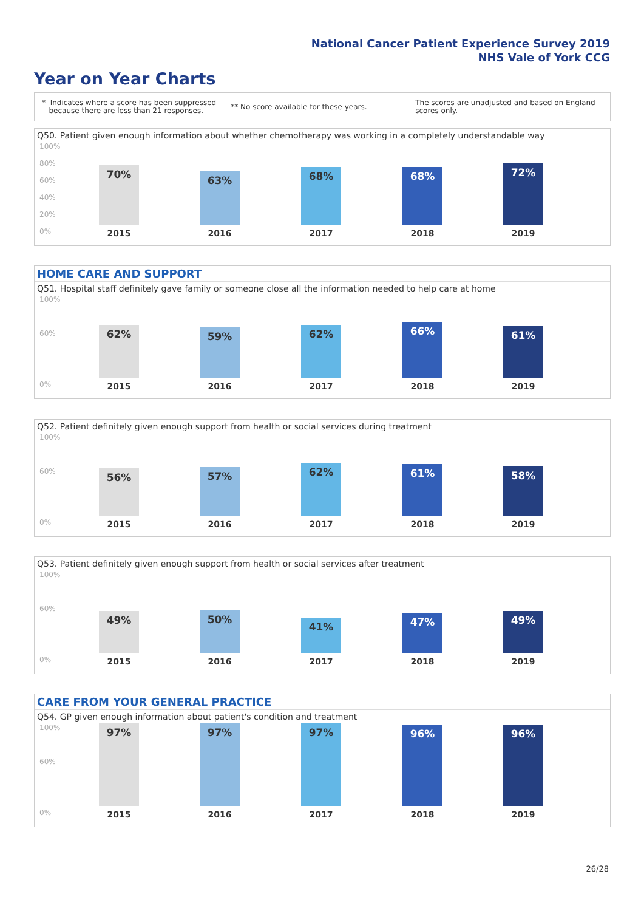National Cancer Patient Experience Survey 2019
NHS Vale of York CCG
Year on Year Charts
* Indicates where a score has been suppressed
because there are less than 21 responses.
** No score available for these years.
The scores are unadjusted and based on England
scores only.
Q50. Patient given enough information about whether chemotherapy was working in a completely understandable way
100%
80%
60%
40%
20%
0%
70% 63% 68% 68% 72%
2015 2016 2017 2018 2019
HOME CARE AND SUPPORT
Q51. Hospital staff definitely gave family or someone close all the information needed to help care at home
100%
60%
0%
62% 59% 62% 66% 61%
2015 2016 2017 2018 2019
Q52. Patient definitely given enough support from health or social services during treatment
100%
60%
0%
56% 57% 62% 61% 58%
2015 2016 2017 2018 2019
Q53. Patient definitely given enough support from health or social services after treatment
100%
60%
0%
49% 50% 41% 47% 49%
2015 2016 2017 2018 2019
CARE FROM YOUR GENERAL PRACTICE
Q54. GP given enough information about patient's condition and treatment
100%
60%
0%
97% 97% 97% 96% 96%
2015 2016 2017 2018 2019
26/28